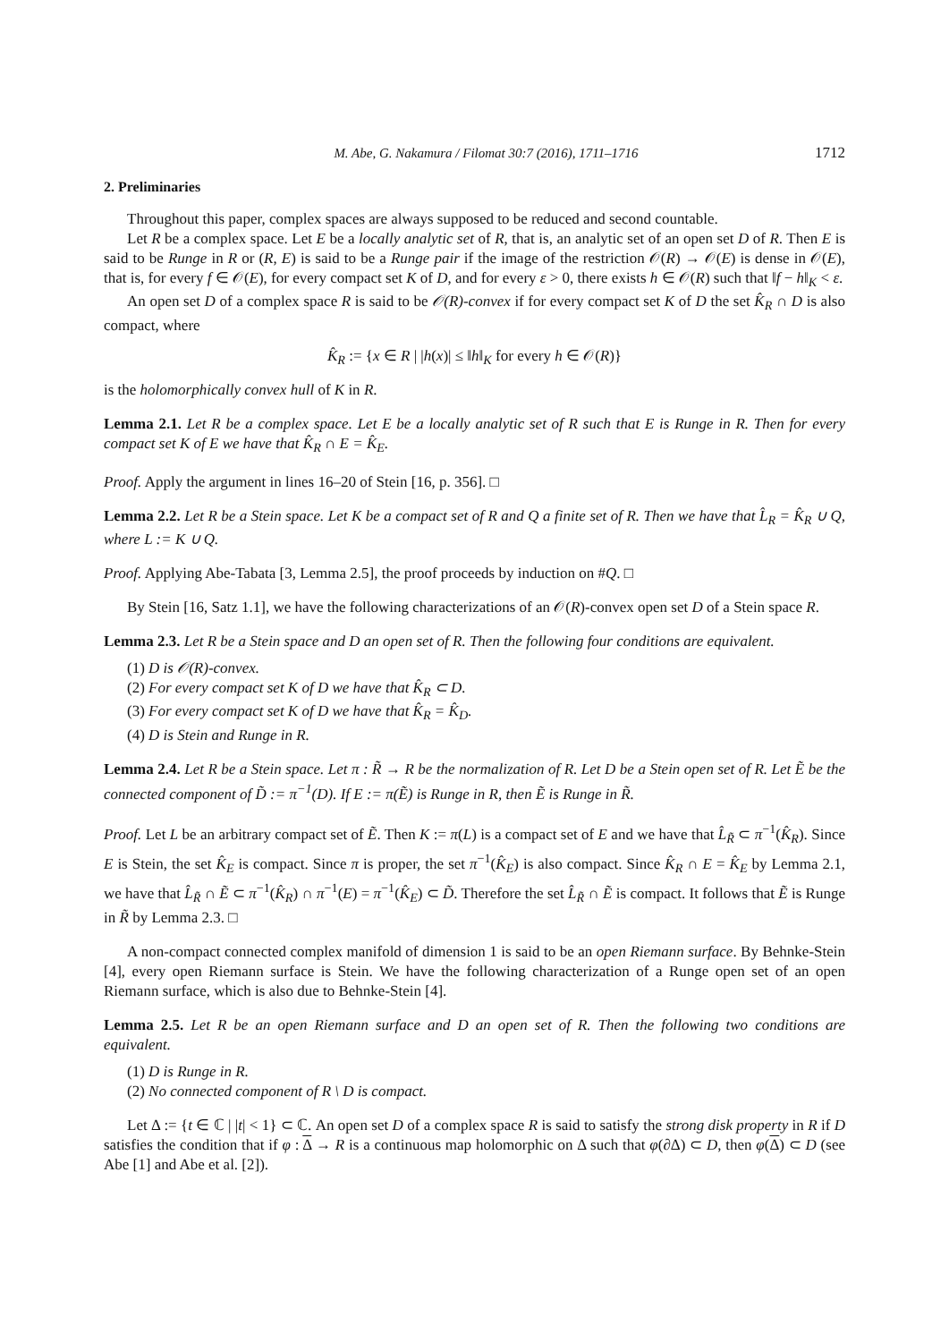M. Abe, G. Nakamura / Filomat 30:7 (2016), 1711–1716 1712
2. Preliminaries
Throughout this paper, complex spaces are always supposed to be reduced and second countable.
Let R be a complex space. Let E be a locally analytic set of R, that is, an analytic set of an open set D of R. Then E is said to be Runge in R or (R, E) is said to be a Runge pair if the image of the restriction 𝒪(R) → 𝒪(E) is dense in 𝒪(E), that is, for every f ∈ 𝒪(E), for every compact set K of D, and for every ε > 0, there exists h ∈ 𝒪(R) such that ‖f − h‖<sub>K</sub> < ε.
An open set D of a complex space R is said to be 𝒪(R)-convex if for every compact set K of D the set K̂<sub>R</sub> ∩ D is also compact, where
K̂<sub>R</sub> := {x ∈ R | |h(x)| ≤ ‖h‖<sub>K</sub> for every h ∈ 𝒪(R)}
is the holomorphically convex hull of K in R.
Lemma 2.1. Let R be a complex space. Let E be a locally analytic set of R such that E is Runge in R. Then for every compact set K of E we have that K̂<sub>R</sub> ∩ E = K̂<sub>E</sub>.
Proof. Apply the argument in lines 16–20 of Stein [16, p. 356]. □
Lemma 2.2. Let R be a Stein space. Let K be a compact set of R and Q a finite set of R. Then we have that L̂<sub>R</sub> = K̂<sub>R</sub> ∪ Q, where L := K ∪ Q.
Proof. Applying Abe-Tabata [3, Lemma 2.5], the proof proceeds by induction on #Q. □
By Stein [16, Satz 1.1], we have the following characterizations of an 𝒪(R)-convex open set D of a Stein space R.
Lemma 2.3. Let R be a Stein space and D an open set of R. Then the following four conditions are equivalent.
(1) D is 𝒪(R)-convex.
(2) For every compact set K of D we have that K̂<sub>R</sub> ⊂ D.
(3) For every compact set K of D we have that K̂<sub>R</sub> = K̂<sub>D</sub>.
(4) D is Stein and Runge in R.
Lemma 2.4. Let R be a Stein space. Let π : R̃ → R be the normalization of R. Let D be a Stein open set of R. Let Ẽ be the connected component of D̃ := π<sup>−1</sup>(D). If E := π(Ẽ) is Runge in R, then Ẽ is Runge in R̃.
Proof. Let L be an arbitrary compact set of Ẽ. Then K := π(L) is a compact set of E and we have that L̂<sub>R̃</sub> ⊂ π<sup>−1</sup>(K̂<sub>R</sub>). Since E is Stein, the set K̂<sub>E</sub> is compact. Since π is proper, the set π<sup>−1</sup>(K̂<sub>E</sub>) is also compact. Since K̂<sub>R</sub> ∩ E = K̂<sub>E</sub> by Lemma 2.1, we have that L̂<sub>R̃</sub> ∩ Ẽ ⊂ π<sup>−1</sup>(K̂<sub>R</sub>) ∩ π<sup>−1</sup>(E) = π<sup>−1</sup>(K̂<sub>E</sub>) ⊂ D̃. Therefore the set L̂<sub>R̃</sub> ∩ Ẽ is compact. It follows that Ẽ is Runge in R̃ by Lemma 2.3. □
A non-compact connected complex manifold of dimension 1 is said to be an open Riemann surface. By Behnke-Stein [4], every open Riemann surface is Stein. We have the following characterization of a Runge open set of an open Riemann surface, which is also due to Behnke-Stein [4].
Lemma 2.5. Let R be an open Riemann surface and D an open set of R. Then the following two conditions are equivalent.
(1) D is Runge in R.
(2) No connected component of R \ D is compact.
Let Δ := {t ∈ ℂ | |t| < 1} ⊂ ℂ. An open set D of a complex space R is said to satisfy the strong disk property in R if D satisfies the condition that if φ : Δ → R is a continuous map holomorphic on Δ such that φ(∂Δ) ⊂ D, then φ(Δ) ⊂ D (see Abe [1] and Abe et al. [2]).